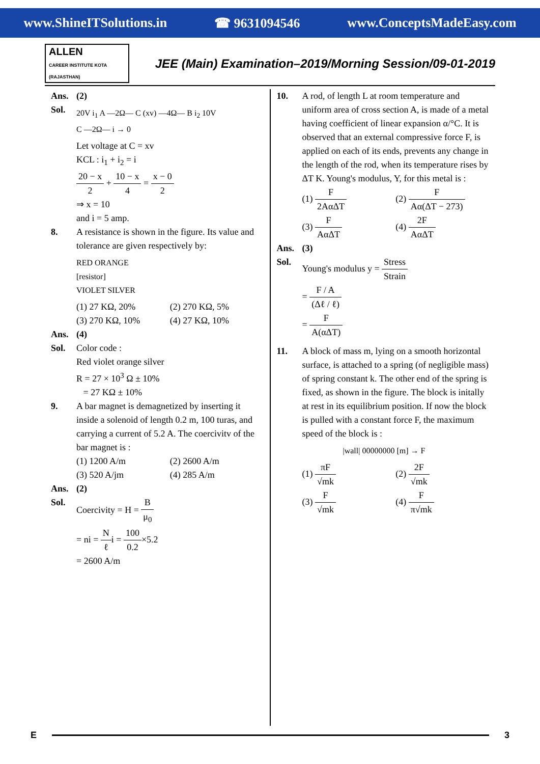www.ShineITSolutions.in ☎ 9631094546 www.ConceptsMadeEasy.com
ALLEN
CAREER INSTITUTE KOTA (RAJASTHAN)
JEE (Main) Examination–2019/Morning Session/09-01-2019
Ans. (2)
Sol.
20V i<sub>1</sub> A —2Ω— C (xv) —4Ω— B i<sub>2</sub> 10V
C —2Ω— i → 0
Let voltage at C = xv
KCL : i<sub>1</sub> + i<sub>2</sub> = i
20 − x 2 + 10 − x 4 = x − 0 2
⇒ x = 10
and i = 5 amp.
8. A resistance is shown in the figure. Its value and tolerance are given respectively by:
RED ORANGE
[resistor]
VIOLET SILVER
(1) 27 KΩ, 20% (2) 270 KΩ, 5%
(3) 270 KΩ, 10% (4) 27 KΩ, 10%
Ans. (4)
Sol. Color code :
Red violet orange silver
R = 27 × 10<sup>3</sup> Ω ± 10%
= 27 KΩ ± 10%
9. A bar magnet is demagnetized by inserting it inside a solenoid of length 0.2 m, 100 turas, and carrying a current of 5.2 A. The coercivitv of the bar magnet is :
(1) 1200 A/m (2) 2600 A/m
(3) 520 A/jm (4) 285 A/m
Ans. (2)
Sol. Coercivity = H = B μ<sub>0</sub>
= ni = N ℓi = 100 0.2×5.2
= 2600 A/m
10. A rod, of length L at room temperature and uniform area of cross section A, is made of a metal having coefficient of linear expansion α/°C. It is observed that an external compressive force F, is applied on each of its ends, prevents any change in the length of the rod, when its temperature rises by ΔT K. Young's modulus, Y, for this metal is :
(1) F 2AαΔT (2) F Aα(ΔT − 273)
(3) F AαΔT (4) 2F AαΔT
Ans. (3)
Sol. Young's modulus y = Stress Strain
= F / A (Δℓ / ℓ)
= F A(αΔT)
11. A block of mass m, lying on a smooth horizontal surface, is attached to a spring (of negligible mass) of spring constant k. The other end of the spring is fixed, as shown in the figure. The block is initally at rest in its equilibrium position. If now the block is pulled with a constant force F, the maximum speed of the block is :
|wall| 00000000 [m] → F
(1) πF √mk (2) 2F √mk
(3) F √mk (4) F π√mk
E 3